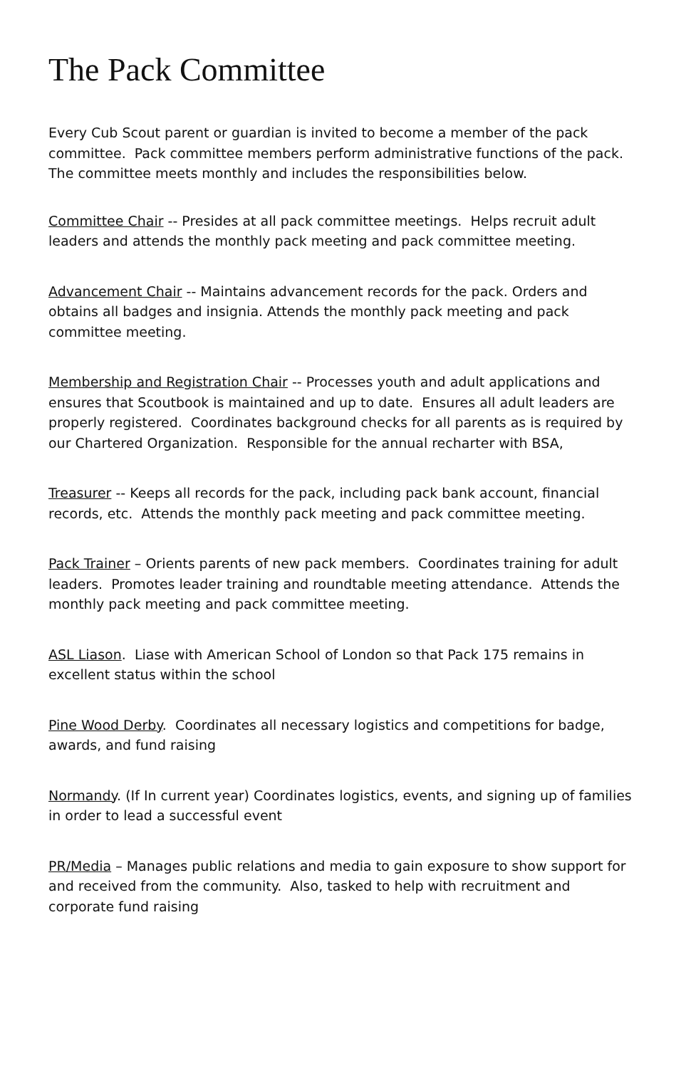The Pack Committee
Every Cub Scout parent or guardian is invited to become a member of the pack committee. Pack committee members perform administrative functions of the pack. The committee meets monthly and includes the responsibilities below.
Committee Chair -- Presides at all pack committee meetings. Helps recruit adult leaders and attends the monthly pack meeting and pack committee meeting.
Advancement Chair -- Maintains advancement records for the pack. Orders and obtains all badges and insignia. Attends the monthly pack meeting and pack committee meeting.
Membership and Registration Chair -- Processes youth and adult applications and ensures that Scoutbook is maintained and up to date. Ensures all adult leaders are properly registered. Coordinates background checks for all parents as is required by our Chartered Organization. Responsible for the annual recharter with BSA,
Treasurer -- Keeps all records for the pack, including pack bank account, financial records, etc. Attends the monthly pack meeting and pack committee meeting.
Pack Trainer – Orients parents of new pack members. Coordinates training for adult leaders. Promotes leader training and roundtable meeting attendance. Attends the monthly pack meeting and pack committee meeting.
ASL Liason. Liase with American School of London so that Pack 175 remains in excellent status within the school
Pine Wood Derby. Coordinates all necessary logistics and competitions for badge, awards, and fund raising
Normandy. (If In current year) Coordinates logistics, events, and signing up of families in order to lead a successful event
PR/Media – Manages public relations and media to gain exposure to show support for and received from the community. Also, tasked to help with recruitment and corporate fund raising